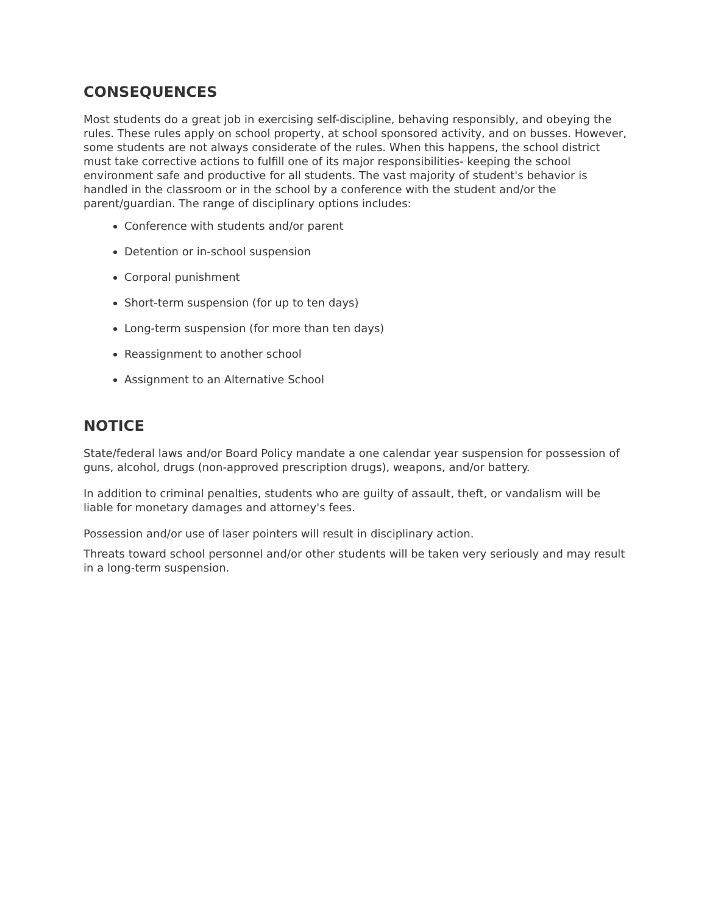CONSEQUENCES
Most students do a great job in exercising self-discipline, behaving responsibly, and obeying the rules. These rules apply on school property, at school sponsored activity, and on busses. However, some students are not always considerate of the rules. When this happens, the school district must take corrective actions to fulfill one of its major responsibilities- keeping the school environment safe and productive for all students. The vast majority of student's behavior is handled in the classroom or in the school by a conference with the student and/or the parent/guardian. The range of disciplinary options includes:
Conference with students and/or parent
Detention or in-school suspension
Corporal punishment
Short-term suspension (for up to ten days)
Long-term suspension (for more than ten days)
Reassignment to another school
Assignment to an Alternative School
NOTICE
State/federal laws and/or Board Policy mandate a one calendar year suspension for possession of guns, alcohol, drugs (non-approved prescription drugs), weapons, and/or battery.
In addition to criminal penalties, students who are guilty of assault, theft, or vandalism will be liable for monetary damages and attorney's fees.
Possession and/or use of laser pointers will result in disciplinary action.
Threats toward school personnel and/or other students will be taken very seriously and may result in a long-term suspension.